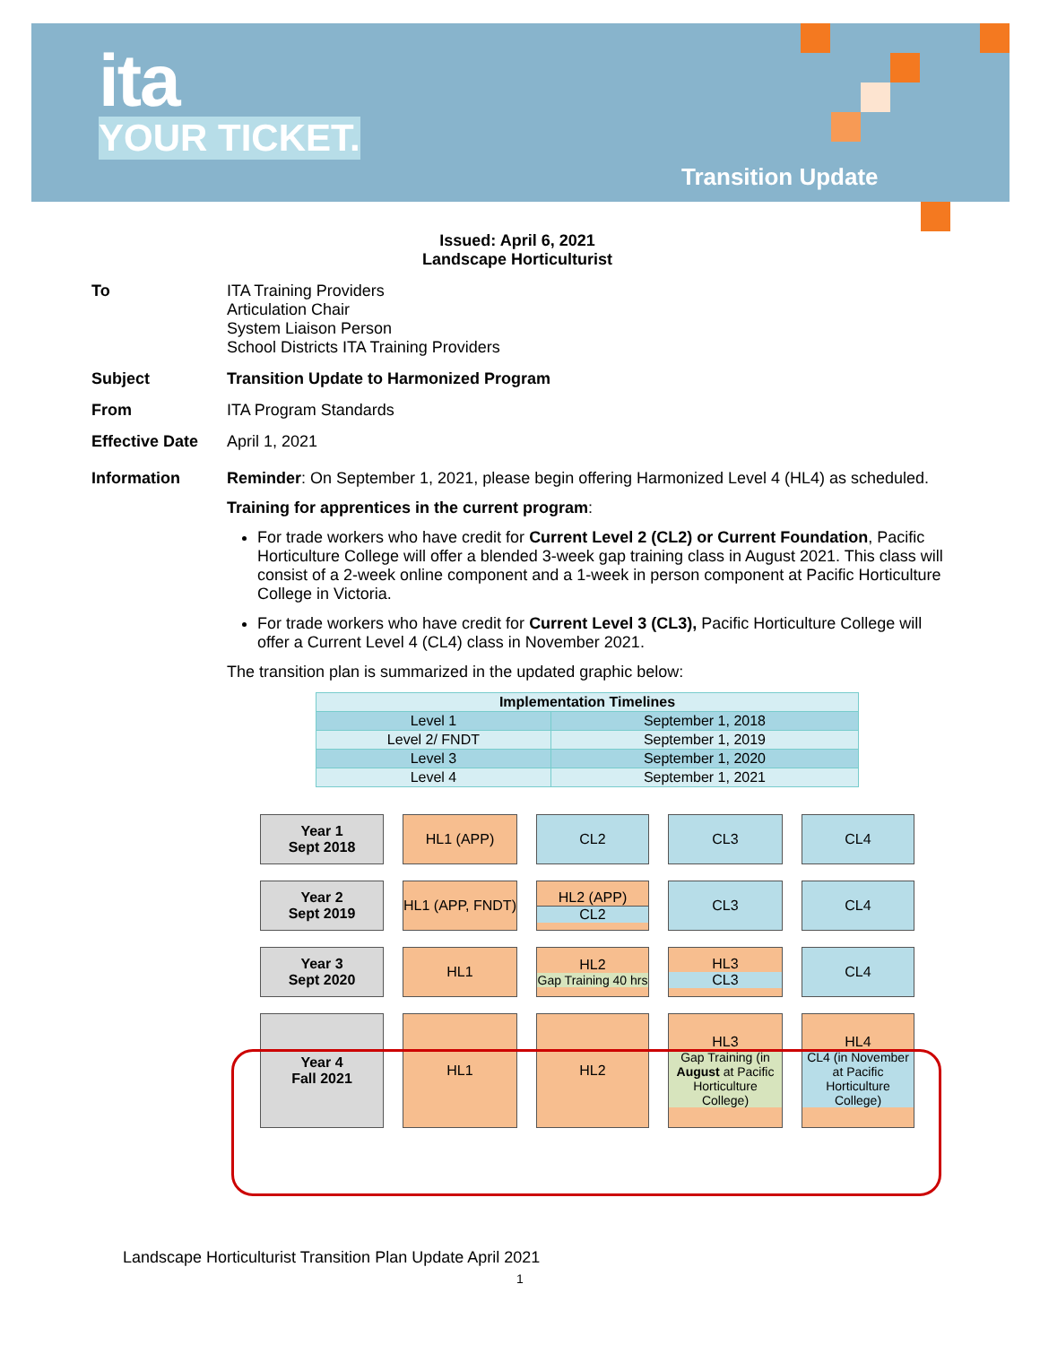ita
YOUR TICKET.
Transition Update
Issued: April 6, 2021
Landscape Horticulturist
To ITA Training Providers
Articulation Chair
System Liaison Person
School Districts ITA Training Providers
Subject Transition Update to Harmonized Program
From ITA Program Standards
Effective Date
April 1, 2021
Information Reminder: On September 1, 2021, please begin offering Harmonized Level 4 (HL4) as scheduled.
Training for apprentices in the current program:
For trade workers who have credit for Current Level 2 (CL2) or Current Foundation, Pacific Horticulture College will offer a blended 3-week gap training class in August 2021. This class will consist of a 2-week online component and a 1-week in person component at Pacific Horticulture College in Victoria.
For trade workers who have credit for Current Level 3 (CL3), Pacific Horticulture College will offer a Current Level 4 (CL4) class in November 2021.
The transition plan is summarized in the updated graphic below:
| Implementation Timelines | |
| --- | --- |
| Level 1 | September 1, 2018 |
| Level 2/ FNDT | September 1, 2019 |
| Level 3 | September 1, 2020 |
| Level 4 | September 1, 2021 |
Year 1
Sept 2018
HL1 (APP)
CL2
CL3
CL4
Year 2
Sept 2019
HL1 (APP, FNDT)
HL2 (APP)
CL2
CL3
CL4
Year 3
Sept 2020
HL1
HL2
Gap Training 40 hrs
HL3
CL3
CL4
Year 4
Fall 2021
HL1
HL2
HL3
Gap Training (in August at Pacific Horticulture College)
HL4
CL4 (in November at Pacific Horticulture College)
Landscape Horticulturist Transition Plan Update April 2021
1